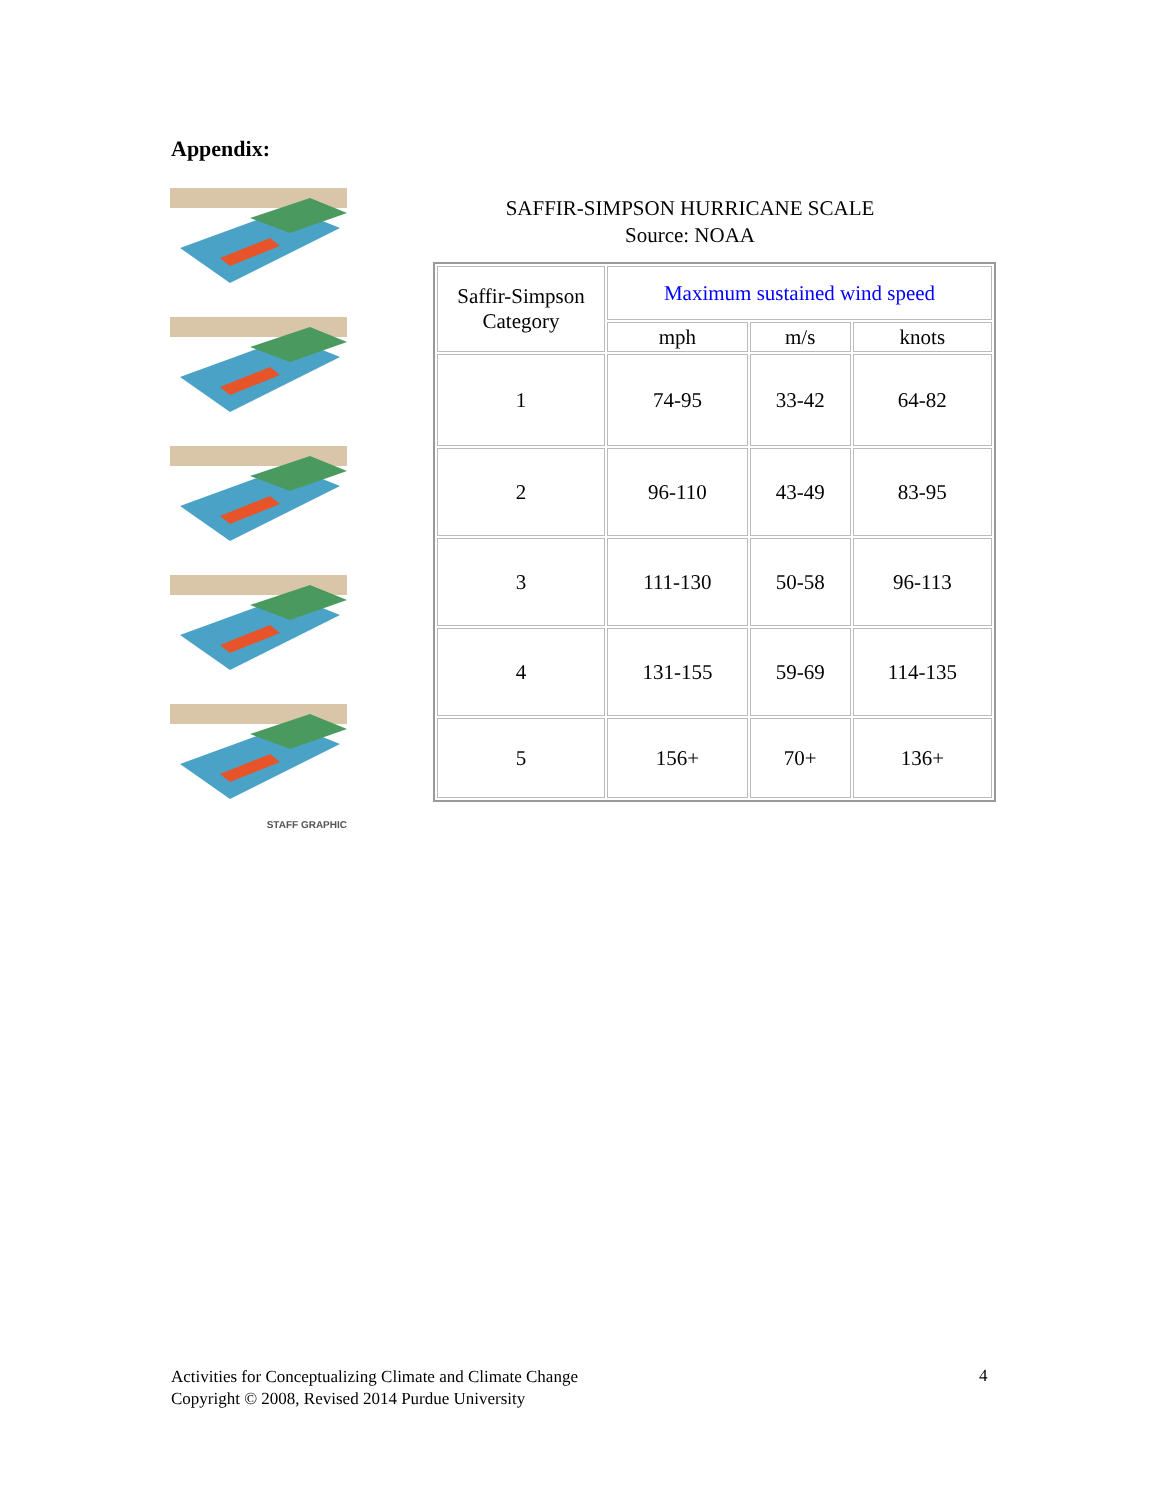Appendix:
STAFF GRAPHIC
SAFFIR-SIMPSON HURRICANE SCALE
Source: NOAA
| Saffir-Simpson Category | Maximum sustained wind speed | | |
| | mph | m/s | knots |
| 1 | 74-95 | 33-42 | 64-82 |
| 2 | 96-110 | 43-49 | 83-95 |
| 3 | 111-130 | 50-58 | 96-113 |
| 4 | 131-155 | 59-69 | 114-135 |
| 5 | 156+ | 70+ | 136+ |
Activities for Conceptualizing Climate and Climate Change
Copyright © 2008, Revised 2014 Purdue University
4